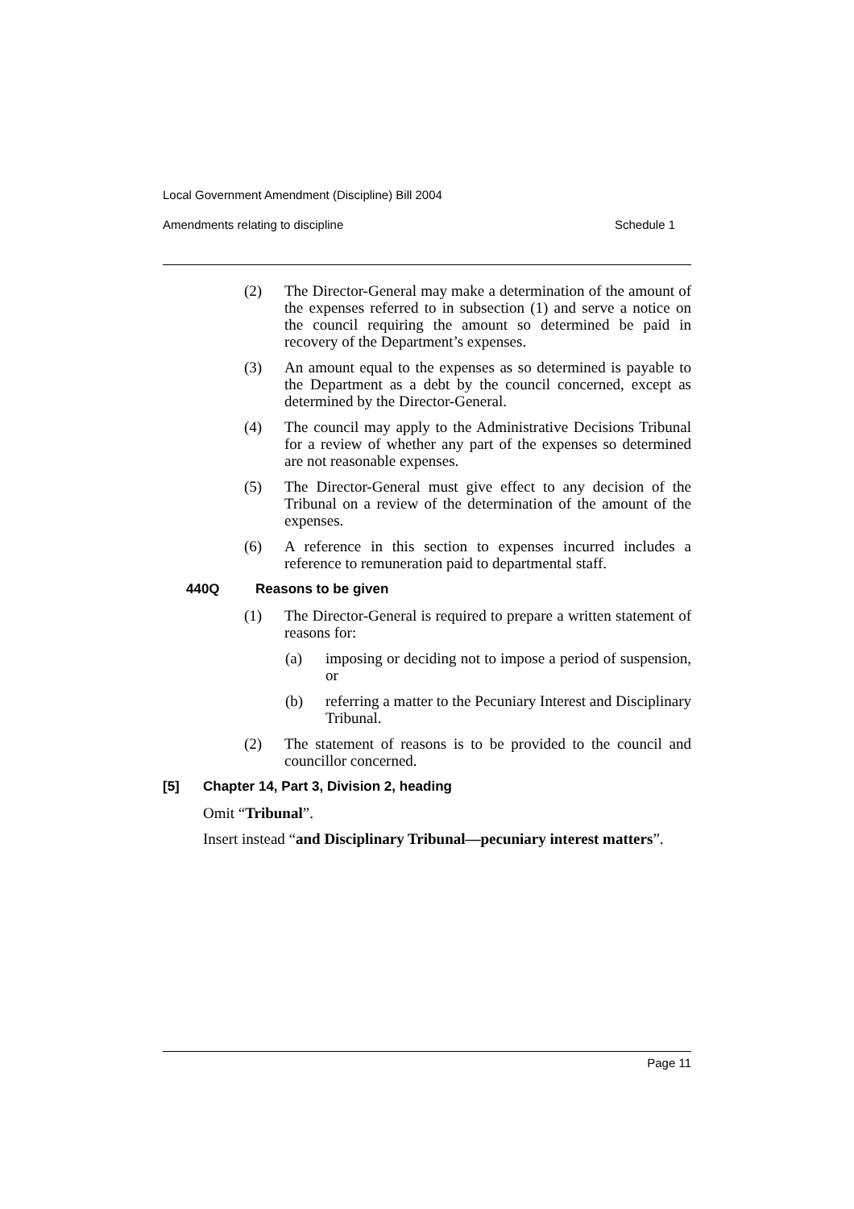Local Government Amendment (Discipline) Bill 2004
Amendments relating to discipline Schedule 1
(2) The Director-General may make a determination of the amount of the expenses referred to in subsection (1) and serve a notice on the council requiring the amount so determined be paid in recovery of the Department’s expenses.
(3) An amount equal to the expenses as so determined is payable to the Department as a debt by the council concerned, except as determined by the Director-General.
(4) The council may apply to the Administrative Decisions Tribunal for a review of whether any part of the expenses so determined are not reasonable expenses.
(5) The Director-General must give effect to any decision of the Tribunal on a review of the determination of the amount of the expenses.
(6) A reference in this section to expenses incurred includes a reference to remuneration paid to departmental staff.
440Q Reasons to be given
(1) The Director-General is required to prepare a written statement of reasons for:
(a) imposing or deciding not to impose a period of suspension, or
(b) referring a matter to the Pecuniary Interest and Disciplinary Tribunal.
(2) The statement of reasons is to be provided to the council and councillor concerned.
[5] Chapter 14, Part 3, Division 2, heading
Omit “Tribunal”.
Insert instead “and Disciplinary Tribunal—pecuniary interest matters”.
Page 11